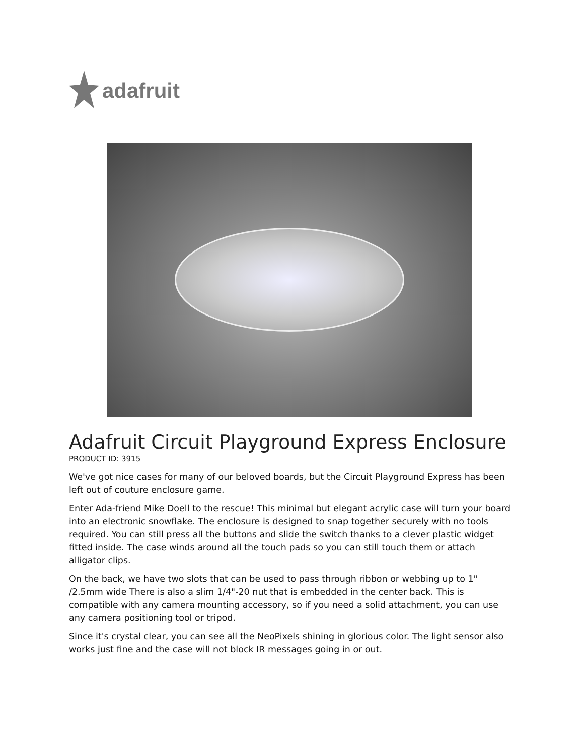adafruit
Adafruit Circuit Playground Express Enclosure
PRODUCT ID: 3915
We've got nice cases for many of our beloved boards, but the Circuit Playground Express has been left out of couture enclosure game.
Enter Ada-friend Mike Doell to the rescue! This minimal but elegant acrylic case will turn your board into an electronic snowflake. The enclosure is designed to snap together securely with no tools required. You can still press all the buttons and slide the switch thanks to a clever plastic widget fitted inside. The case winds around all the touch pads so you can still touch them or attach alligator clips.
On the back, we have two slots that can be used to pass through ribbon or webbing up to 1" /2.5mm wide There is also a slim 1/4"-20 nut that is embedded in the center back. This is compatible with any camera mounting accessory, so if you need a solid attachment, you can use any camera positioning tool or tripod.
Since it's crystal clear, you can see all the NeoPixels shining in glorious color. The light sensor also works just fine and the case will not block IR messages going in or out.